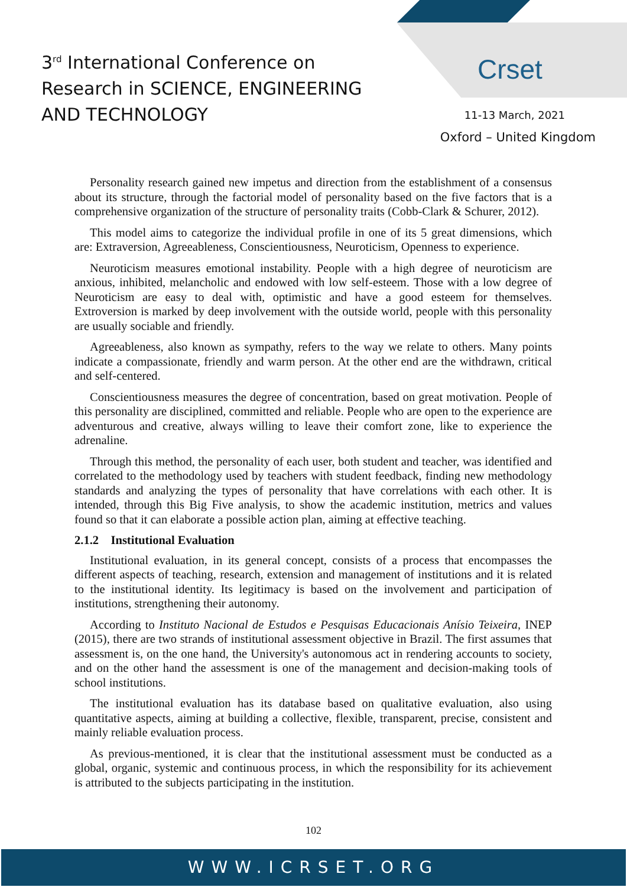3<sup>rd</sup> International Conference on
Research in SCIENCE, ENGINEERING
AND TECHNOLOGY
Crset
11-13 March, 2021
Oxford – United Kingdom
Personality research gained new impetus and direction from the establishment of a consensus about its structure, through the factorial model of personality based on the five factors that is a comprehensive organization of the structure of personality traits (Cobb-Clark & Schurer, 2012).
This model aims to categorize the individual profile in one of its 5 great dimensions, which are: Extraversion, Agreeableness, Conscientiousness, Neuroticism, Openness to experience.
Neuroticism measures emotional instability. People with a high degree of neuroticism are anxious, inhibited, melancholic and endowed with low self-esteem. Those with a low degree of Neuroticism are easy to deal with, optimistic and have a good esteem for themselves. Extroversion is marked by deep involvement with the outside world, people with this personality are usually sociable and friendly.
Agreeableness, also known as sympathy, refers to the way we relate to others. Many points indicate a compassionate, friendly and warm person. At the other end are the withdrawn, critical and self-centered.
Conscientiousness measures the degree of concentration, based on great motivation. People of this personality are disciplined, committed and reliable. People who are open to the experience are adventurous and creative, always willing to leave their comfort zone, like to experience the adrenaline.
Through this method, the personality of each user, both student and teacher, was identified and correlated to the methodology used by teachers with student feedback, finding new methodology standards and analyzing the types of personality that have correlations with each other. It is intended, through this Big Five analysis, to show the academic institution, metrics and values found so that it can elaborate a possible action plan, aiming at effective teaching.
2.1.2 Institutional Evaluation
Institutional evaluation, in its general concept, consists of a process that encompasses the different aspects of teaching, research, extension and management of institutions and it is related to the institutional identity. Its legitimacy is based on the involvement and participation of institutions, strengthening their autonomy.
According to Instituto Nacional de Estudos e Pesquisas Educacionais Anísio Teixeira, INEP (2015), there are two strands of institutional assessment objective in Brazil. The first assumes that assessment is, on the one hand, the University's autonomous act in rendering accounts to society, and on the other hand the assessment is one of the management and decision-making tools of school institutions.
The institutional evaluation has its database based on qualitative evaluation, also using quantitative aspects, aiming at building a collective, flexible, transparent, precise, consistent and mainly reliable evaluation process.
As previous-mentioned, it is clear that the institutional assessment must be conducted as a global, organic, systemic and continuous process, in which the responsibility for its achievement is attributed to the subjects participating in the institution.
102
WWW.ICRSET.ORG